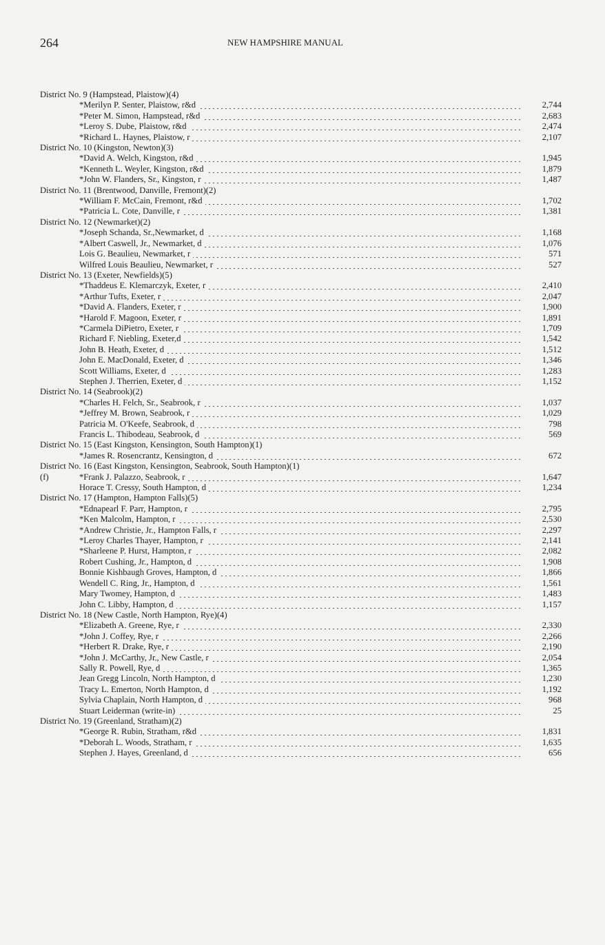264 NEW HAMPSHIRE MANUAL
| District No. 9 (Hampstead, Plaistow)(4) | | |
| | *Merilyn P. Senter, Plaistow, r&d | 2,744 |
| | *Peter M. Simon, Hampstead, r&d | 2,683 |
| | *Leroy S. Dube, Plaistow, r&d | 2,474 |
| | *Richard L. Haynes, Plaistow, r | 2,107 |
| District No. 10 (Kingston, Newton)(3) | | |
| | *David A. Welch, Kingston, r&d | 1,945 |
| | *Kenneth L. Weyler, Kingston, r&d | 1,879 |
| | *John W. Flanders, Sr., Kingston, r | 1,487 |
| District No. 11 (Brentwood, Danville, Fremont)(2) | | |
| | *William F. McCain, Fremont, r&d | 1,702 |
| | *Patricia L. Cote, Danville, r | 1,381 |
| District No. 12 (Newmarket)(2) | | |
| | *Joseph Schanda, Sr.,Newmarket, d | 1,168 |
| | *Albert Caswell, Jr., Newmarket, d | 1,076 |
| | Lois G. Beaulieu, Newmarket, r | 571 |
| | Wilfred Louis Beaulieu, Newmarket, r | 527 |
| District No. 13 (Exeter, Newfields)(5) | | |
| | *Thaddeus E. Klemarczyk, Exeter, r | 2,410 |
| | *Arthur Tufts, Exeter, r | 2,047 |
| | *David A. Flanders, Exeter, r | 1,900 |
| | *Harold F. Magoon, Exeter, r | 1,891 |
| | *Carmela DiPietro, Exeter, r | 1,709 |
| | Richard F. Niebling, Exeter,d | 1,542 |
| | John B. Heath, Exeter, d | 1,512 |
| | John E. MacDonald, Exeter, d | 1,346 |
| | Scott Williams, Exeter, d | 1,283 |
| | Stephen J. Therrien, Exeter, d | 1,152 |
| District No. 14 (Seabrook)(2) | | |
| | *Charles H. Felch, Sr., Seabrook, r | 1,037 |
| | *Jeffrey M. Brown, Seabrook, r | 1,029 |
| | Patricia M. O'Keefe, Seabrook, d | 798 |
| | Francis L. Thibodeau, Seabrook, d | 569 |
| District No. 15 (East Kingston, Kensington, South Hampton)(1) | | |
| | *James R. Rosencrantz, Kensington, d | 672 |
| District No. 16 (East Kingston, Kensington, Seabrook, South Hampton)(1) | | |
| (f) | *Frank J. Palazzo, Seabrook, r | 1,647 |
| | Horace T. Cressy, South Hampton, d | 1,234 |
| District No. 17 (Hampton, Hampton Falls)(5) | | |
| | *Ednapearl F. Parr, Hampton, r | 2,795 |
| | *Ken Malcolm, Hampton, r | 2,530 |
| | *Andrew Christie, Jr., Hampton Falls, r | 2,297 |
| | *Leroy Charles Thayer, Hampton, r | 2,141 |
| | *Sharleene P. Hurst, Hampton, r | 2,082 |
| | Robert Cushing, Jr., Hampton, d | 1,908 |
| | Bonnie Kishbaugh Groves, Hampton, d | 1,866 |
| | Wendell C. Ring, Jr., Hampton, d | 1,561 |
| | Mary Twomey, Hampton, d | 1,483 |
| | John C. Libby, Hampton, d | 1,157 |
| District No. 18 (New Castle, North Hampton, Rye)(4) | | |
| | *Elizabeth A. Greene, Rye, r | 2,330 |
| | *John J. Coffey, Rye, r | 2,266 |
| | *Herbert R. Drake, Rye, r | 2,190 |
| | *John J. McCarthy, Jr., New Castle, r | 2,054 |
| | Sally R. Powell, Rye, d | 1,365 |
| | Jean Gregg Lincoln, North Hampton, d | 1,230 |
| | Tracy L. Emerton, North Hampton, d | 1,192 |
| | Sylvia Chaplain, North Hampton, d | 968 |
| | Stuart Leiderman (write-in) | 25 |
| District No. 19 (Greenland, Stratham)(2) | | |
| | *George R. Rubin, Stratham, r&d | 1,831 |
| | *Deborah L. Woods, Stratham, r | 1,635 |
| | Stephen J. Hayes, Greenland, d | 656 |